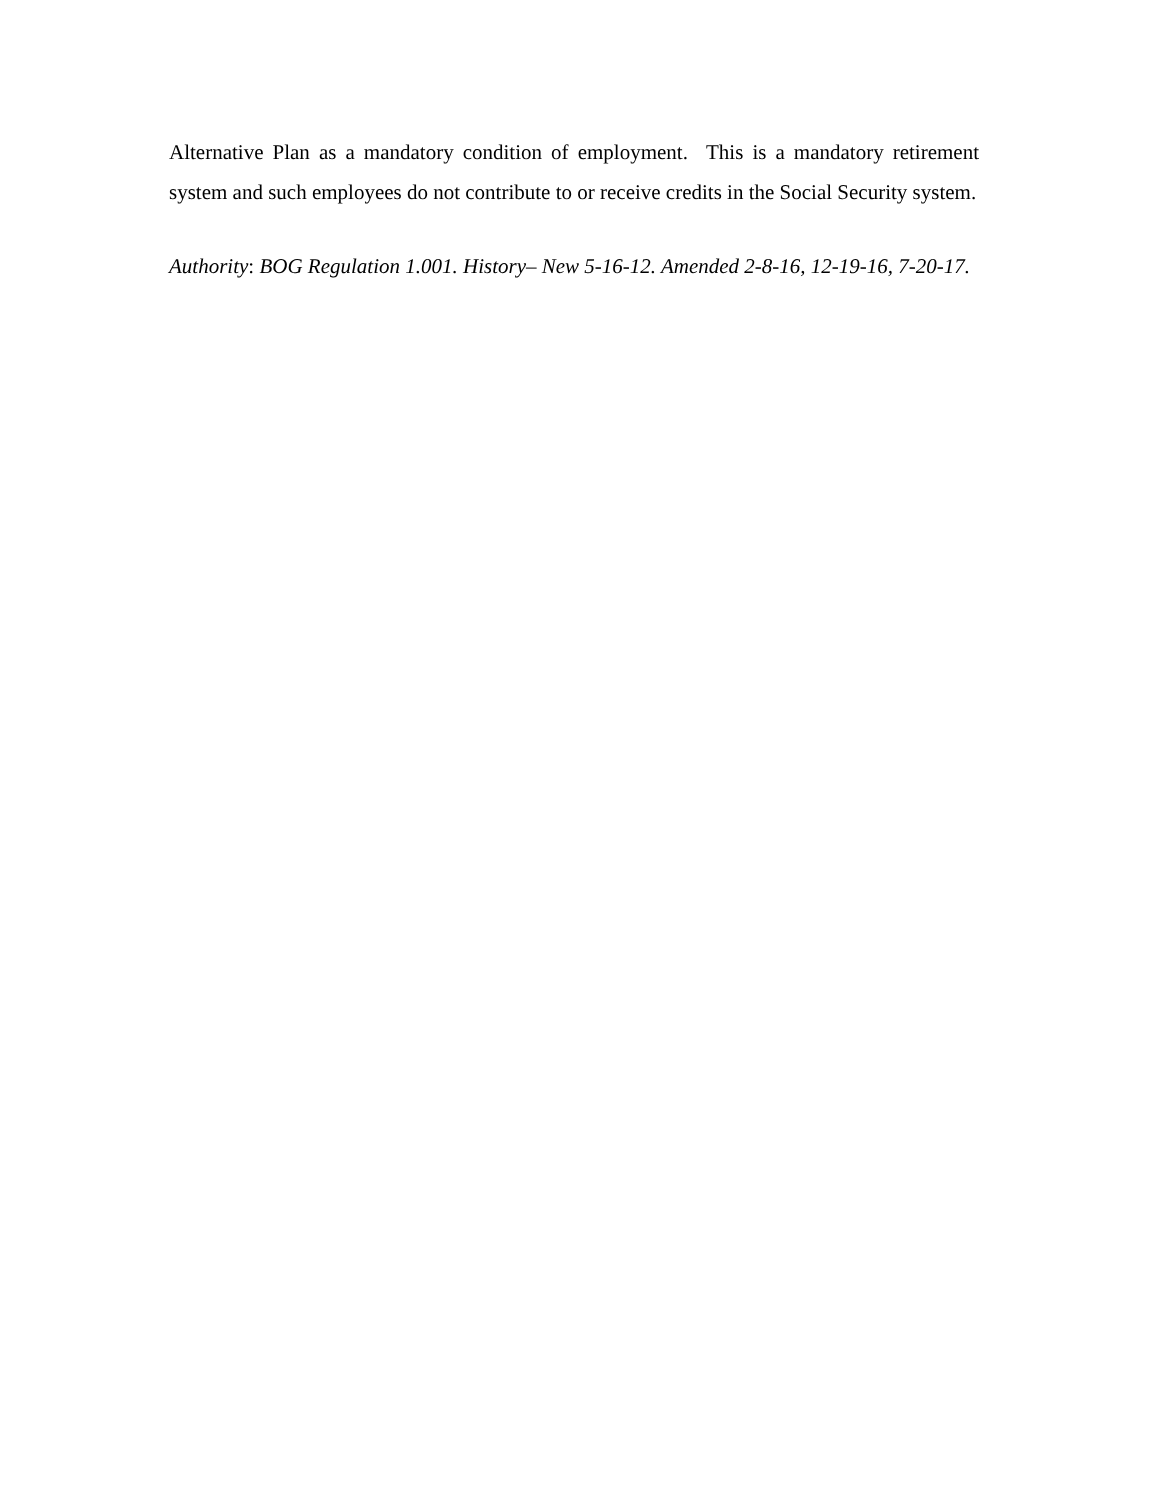Alternative Plan as a mandatory condition of employment. This is a mandatory retirement system and such employees do not contribute to or receive credits in the Social Security system.
Authority: BOG Regulation 1.001. History– New 5-16-12. Amended 2-8-16, 12-19-16, 7-20-17.